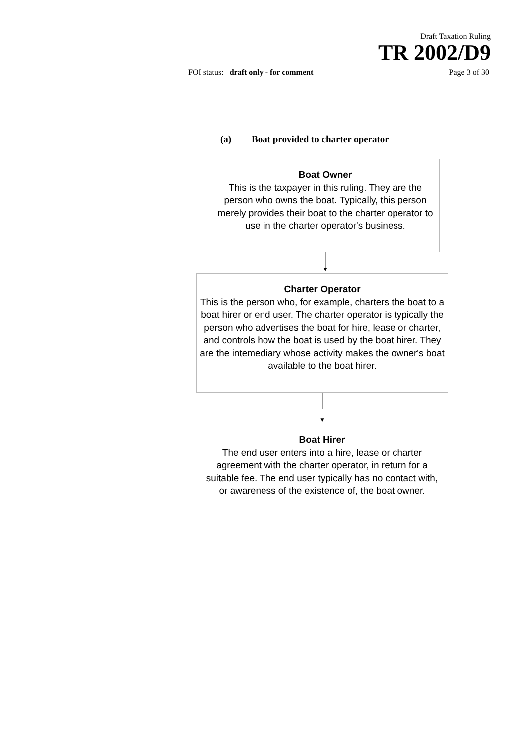Draft Taxation Ruling
TR 2002/D9
FOI status: draft only - for comment Page 3 of 30
(a) Boat provided to charter operator
Boat Owner
This is the taxpayer in this ruling. They are the person who owns the boat. Typically, this person merely provides their boat to the charter operator to use in the charter operator's business.
▼
Charter Operator
This is the person who, for example, charters the boat to a boat hirer or end user. The charter operator is typically the person who advertises the boat for hire, lease or charter, and controls how the boat is used by the boat hirer. They are the intemediary whose activity makes the owner's boat available to the boat hirer.
▼
Boat Hirer
The end user enters into a hire, lease or charter agreement with the charter operator, in return for a suitable fee. The end user typically has no contact with, or awareness of the existence of, the boat owner.